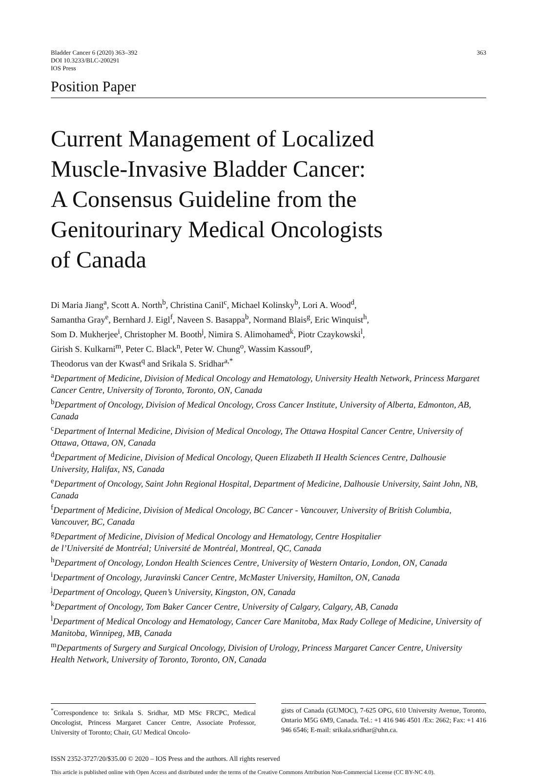Bladder Cancer 6 (2020) 363–392
DOI 10.3233/BLC-200291
IOS Press
363
Position Paper
Current Management of Localized
Muscle-Invasive Bladder Cancer:
A Consensus Guideline from the
Genitourinary Medical Oncologists
of Canada
Di Maria Jiang<sup>a</sup>, Scott A. North<sup>b</sup>, Christina Canil<sup>c</sup>, Michael Kolinsky<sup>b</sup>, Lori A. Wood<sup>d</sup>,
Samantha Gray<sup>e</sup>, Bernhard J. Eigl<sup>f</sup>, Naveen S. Basappa<sup>b</sup>, Normand Blais<sup>g</sup>, Eric Winquist<sup>h</sup>,
Som D. Mukherjee<sup>i</sup>, Christopher M. Booth<sup>j</sup>, Nimira S. Alimohamed<sup>k</sup>, Piotr Czaykowski<sup>l</sup>,
Girish S. Kulkarni<sup>m</sup>, Peter C. Black<sup>n</sup>, Peter W. Chung<sup>o</sup>, Wassim Kassouf<sup>p</sup>,
Theodorus van der Kwast<sup>q</sup> and Srikala S. Sridhar<sup>a,*</sup>
<sup>a</sup> Department of Medicine, Division of Medical Oncology and Hematology, University Health Network, Princess Margaret Cancer Centre, University of Toronto, Toronto, ON, Canada
<sup>b</sup> Department of Oncology, Division of Medical Oncology, Cross Cancer Institute, University of Alberta, Edmonton, AB, Canada
<sup>c</sup> Department of Internal Medicine, Division of Medical Oncology, The Ottawa Hospital Cancer Centre, University of Ottawa, Ottawa, ON, Canada
<sup>d</sup> Department of Medicine, Division of Medical Oncology, Queen Elizabeth II Health Sciences Centre, Dalhousie University, Halifax, NS, Canada
<sup>e</sup> Department of Oncology, Saint John Regional Hospital, Department of Medicine, Dalhousie University, Saint John, NB, Canada
<sup>f</sup> Department of Medicine, Division of Medical Oncology, BC Cancer - Vancouver, University of British Columbia, Vancouver, BC, Canada
<sup>g</sup> Department of Medicine, Division of Medical Oncology and Hematology, Centre Hospitalier
de l’Université de Montréal; Université de Montréal, Montreal, QC, Canada
<sup>h</sup> Department of Oncology, London Health Sciences Centre, University of Western Ontario, London, ON, Canada
<sup>i</sup> Department of Oncology, Juravinski Cancer Centre, McMaster University, Hamilton, ON, Canada
<sup>j</sup> Department of Oncology, Queen’s University, Kingston, ON, Canada
<sup>k</sup> Department of Oncology, Tom Baker Cancer Centre, University of Calgary, Calgary, AB, Canada
<sup>l</sup> Department of Medical Oncology and Hematology, Cancer Care Manitoba, Max Rady College of Medicine, University of Manitoba, Winnipeg, MB, Canada
<sup>m</sup> Departments of Surgery and Surgical Oncology, Division of Urology, Princess Margaret Cancer Centre, University Health Network, University of Toronto, Toronto, ON, Canada
<sup>*</sup> Correspondence to: Srikala S. Sridhar, MD MSc FRCPC, Medical Oncologist, Princess Margaret Cancer Centre, Associate Professor, University of Toronto; Chair, GU Medical Oncolo-
gists of Canada (GUMOC), 7-625 OPG, 610 University Avenue, Toronto, Ontario M5G 6M9, Canada. Tel.: +1 416 946 4501 /Ex: 2662; Fax: +1 416 946 6546; E-mail: srikala.sridhar@uhn.ca.
ISSN 2352-3727/20/$35.00 © 2020 – IOS Press and the authors. All rights reserved
This article is published online with Open Access and distributed under the terms of the Creative Commons Attribution Non-Commercial License (CC BY-NC 4.0).